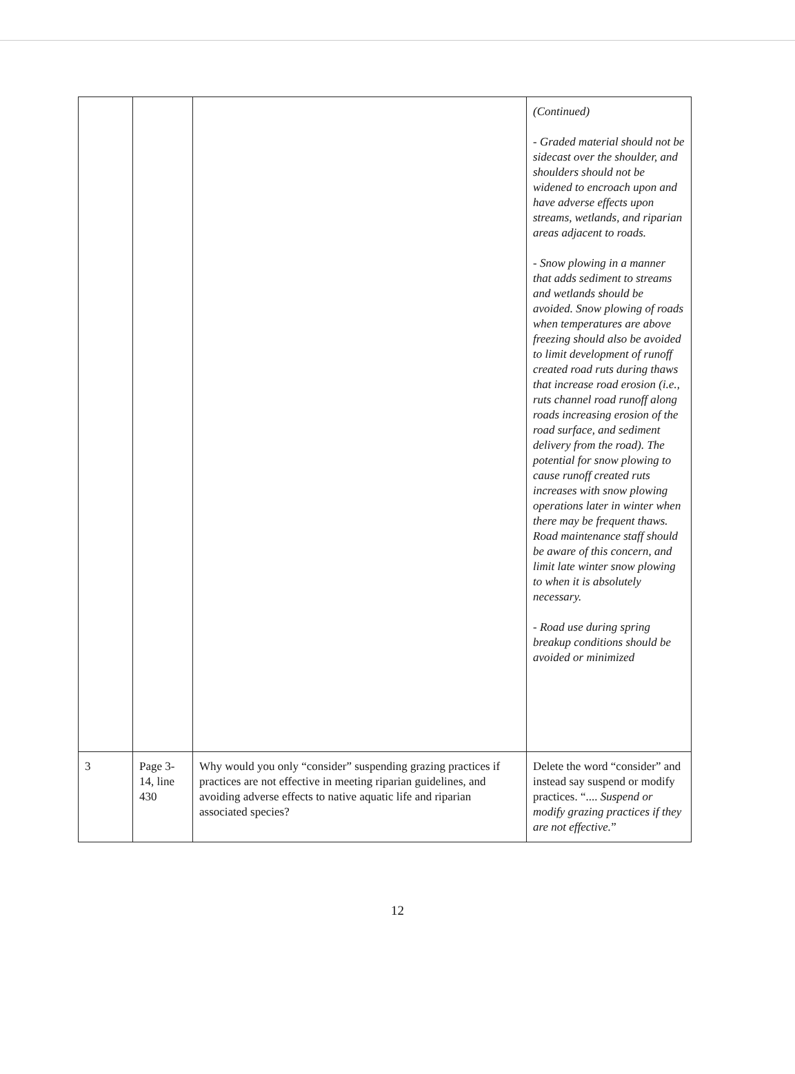| | | | (Continued) - Graded material should not be sidecast over the shoulder, and shoulders should not be widened to encroach upon and have adverse effects upon streams, wetlands, and riparian areas adjacent to roads. - Snow plowing in a manner that adds sediment to streams and wetlands should be avoided. Snow plowing of roads when temperatures are above freezing should also be avoided to limit development of runoff created road ruts during thaws that increase road erosion (i.e., ruts channel road runoff along roads increasing erosion of the road surface, and sediment delivery from the road). The potential for snow plowing to cause runoff created ruts increases with snow plowing operations later in winter when there may be frequent thaws. Road maintenance staff should be aware of this concern, and limit late winter snow plowing to when it is absolutely necessary. - Road use during spring breakup conditions should be avoided or minimized |
| 3 | Page 3-14, line 430 | Why would you only “consider” suspending grazing practices if practices are not effective in meeting riparian guidelines, and avoiding adverse effects to native aquatic life and riparian associated species? | Delete the word “consider” and instead say suspend or modify practices. “.... Suspend or modify grazing practices if they are not effective. ” |
12